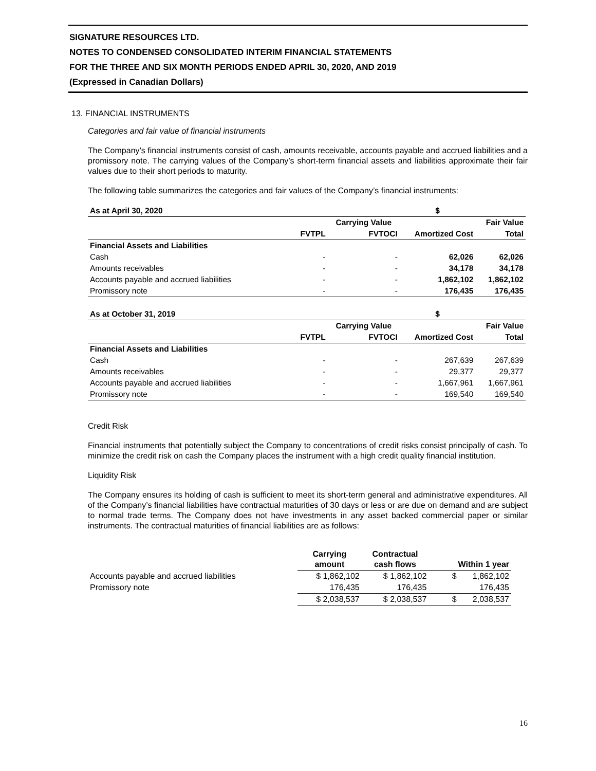SIGNATURE RESOURCES LTD.
NOTES TO CONDENSED CONSOLIDATED INTERIM FINANCIAL STATEMENTS
FOR THE THREE AND SIX MONTH PERIODS ENDED APRIL 30, 2020, AND 2019
(Expressed in Canadian Dollars)
13. FINANCIAL INSTRUMENTS
Categories and fair value of financial instruments
The Company’s financial instruments consist of cash, amounts receivable, accounts payable and accrued liabilities and a promissory note. The carrying values of the Company’s short-term financial assets and liabilities approximate their fair values due to their short periods to maturity.
The following table summarizes the categories and fair values of the Company’s financial instruments:
| As at April 30, 2020 | | | $ | |
| --- | --- | --- | --- | --- |
| | | Carrying Value | | Fair Value |
| | FVTPL | FVTOCI | Amortized Cost | Total |
| Financial Assets and Liabilities | | | | |
| Cash | - | - | 62,026 | 62,026 |
| Amounts receivables | - | - | 34,178 | 34,178 |
| Accounts payable and accrued liabilities | - | - | 1,862,102 | 1,862,102 |
| Promissory note | - | - | 176,435 | 176,435 |
| As at October 31, 2019 | | | $ | |
| --- | --- | --- | --- | --- |
| | | Carrying Value | | Fair Value |
| | FVTPL | FVTOCI | Amortized Cost | Total |
| Financial Assets and Liabilities | | | | |
| Cash | - | - | 267,639 | 267,639 |
| Amounts receivables | - | - | 29,377 | 29,377 |
| Accounts payable and accrued liabilities | - | - | 1,667,961 | 1,667,961 |
| Promissory note | - | - | 169,540 | 169,540 |
Credit Risk
Financial instruments that potentially subject the Company to concentrations of credit risks consist principally of cash. To minimize the credit risk on cash the Company places the instrument with a high credit quality financial institution.
Liquidity Risk
The Company ensures its holding of cash is sufficient to meet its short-term general and administrative expenditures. All of the Company’s financial liabilities have contractual maturities of 30 days or less or are due on demand and are subject to normal trade terms. The Company does not have investments in any asset backed commercial paper or similar instruments. The contractual maturities of financial liabilities are as follows:
| | Carrying amount | Contractual cash flows | Within 1 year |
| --- | --- | --- | --- |
| Accounts payable and accrued liabilities | $ 1,862,102 | $ 1,862,102 | $ 1,862,102 |
| Promissory note | 176,435 | 176,435 | 176,435 |
| | $ 2,038,537 | $ 2,038,537 | $ 2,038,537 |
16